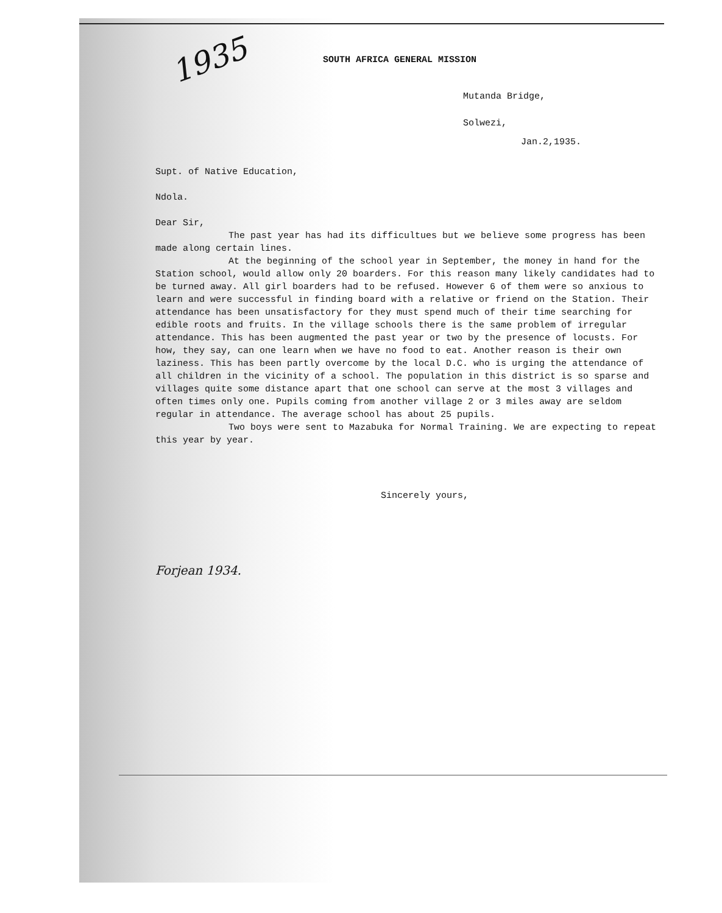1935
SOUTH AFRICA GENERAL MISSION
Mutanda Bridge,
Solwezi,
Jan.2,1935.
Supt. of Native Education,
Ndola.
Dear Sir,
The past year has had its difficultues but we believe some progress has been made along certain lines.
At the beginning of the school year in September, the money in hand for the Station school, would allow only 20 boarders. For this reason many likely candidates had to be turned away. All girl boarders had to be refused. However 6 of them were so anxious to learn and were successful in finding board with a relative or friend on the Station. Their attendance has been unsatisfactory for they must spend much of their time searching for edible roots and fruits. In the village schools there is the same problem of irregular attendance. This has been augmented the past year or two by the presence of locusts. For how, they say, can one learn when we have no food to eat. Another reason is their own laziness. This has been partly overcome by the local D.C. who is urging the attendance of all children in the vicinity of a school. The population in this district is so sparse and villages quite some distance apart that one school can serve at the most 3 villages and often times only one. Pupils coming from another village 2 or 3 miles away are seldom regular in attendance. The average school has about 25 pupils.
Two boys were sent to Mazabuka for Normal Training. We are expecting to repeat this year by year.
Sincerely yours,
Forjean 1934.